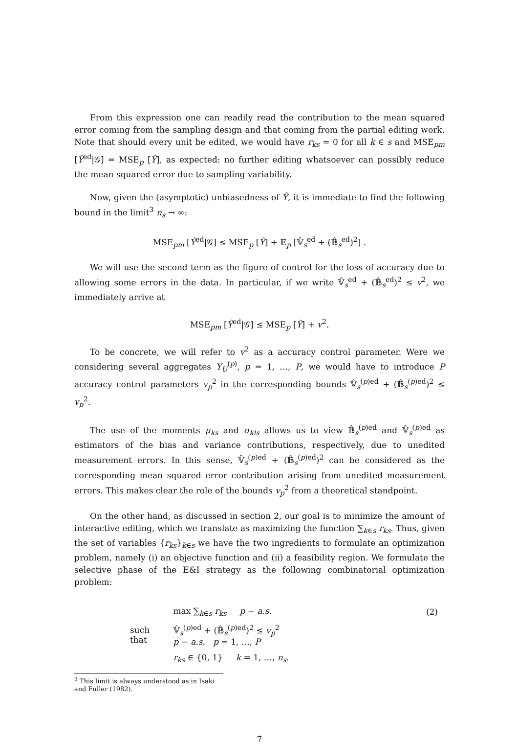From this expression one can readily read the contribution to the mean squared error coming from the sampling design and that coming from the partial editing work. Note that should every unit be edited, we would have r<sub>ks</sub> = 0 for all k ∈ s and MSE<sub>pm</sub> [Ŷ<sup>ed</sup>|𝒢] = MSE<sub>p</sub> [Ŷ], as expected: no further editing whatsoever can possibly reduce the mean squared error due to sampling variability.
Now, given the (asymptotic) unbiasedness of Ŷ, it is immediate to find the following bound in the limit<sup>3</sup> n<sub>s</sub> → ∞:
MSE<sub>pm</sub> [Ŷ<sup>ed</sup>|𝒢] ≤ MSE<sub>p</sub> [Ŷ] + 𝔼<sub>p</sub> [𝕍̂<sub>s</sub><sup>ed</sup> + (𝔹̂<sub>s</sub><sup>ed</sup>)<sup>2</sup>] .
We will use the second term as the figure of control for the loss of accuracy due to allowing some errors in the data. In particular, if we write 𝕍̂<sub>s</sub><sup>ed</sup> + (𝔹̂<sub>s</sub><sup>ed</sup>)<sup>2</sup> ≤ v<sup>2</sup>, we immediately arrive at
MSE<sub>pm</sub> [Ŷ<sup>ed</sup>|𝒢] ≤ MSE<sub>p</sub> [Ŷ] + v<sup>2</sup>.
To be concrete, we will refer to v<sup>2</sup> as a accuracy control parameter. Were we considering several aggregates Y<sub>U</sub><sup>(p)</sup>, p = 1, …, P, we would have to introduce P accuracy control parameters v<sub>p</sub><sup>2</sup> in the corresponding bounds 𝕍̂<sub>s</sub><sup>(p)ed</sup> + (𝔹̂<sub>s</sub><sup>(p)ed</sup>)<sup>2</sup> ≤ v<sub>p</sub><sup>2</sup>.
The use of the moments μ<sub>ks</sub> and σ<sub>kls</sub> allows us to view 𝔹̂<sub>s</sub><sup>(p)ed</sup> and 𝕍̂<sub>s</sub><sup>(p)ed</sup> as estimators of the bias and variance contributions, respectively, due to unedited measurement errors. In this sense, 𝕍̂<sub>s</sub><sup>(p)ed</sup> + (𝔹̂<sub>s</sub><sup>(p)ed</sup>)<sup>2</sup> can be considered as the corresponding mean squared error contribution arising from unedited measurement errors. This makes clear the role of the bounds v<sub>p</sub><sup>2</sup> from a theoretical standpoint.
On the other hand, as discussed in section 2, our goal is to minimize the amount of interactive editing, which we translate as maximizing the function ∑<sub>k∈s</sub> r<sub>ks</sub>. Thus, given the set of variables {r<sub>ks</sub>}<sub>k∈s</sub> we have the two ingredients to formulate an optimization problem, namely (i) an objective function and (ii) a feasibility region. We formulate the selective phase of the E&I strategy as the following combinatorial optimization problem:
| | max ∑<sub>k∈s</sub> r<sub>ks</sub> p − a.s. | (2) |
| such that | 𝕍̂<sub>s</sub><sup>(p)ed</sup> + (𝔹̂<sub>s</sub><sup>(p)ed</sup>)<sup>2</sup> ≤ v<sub>p</sub><sup>2</sup> p − a.s. p = 1, …, P | |
| | r<sub>ks</sub> ∈ {0, 1} k = 1, …, n<sub>s</sub> . | |
<sup>3</sup> This limit is always understood as in Isaki and Fuller (1982).
7